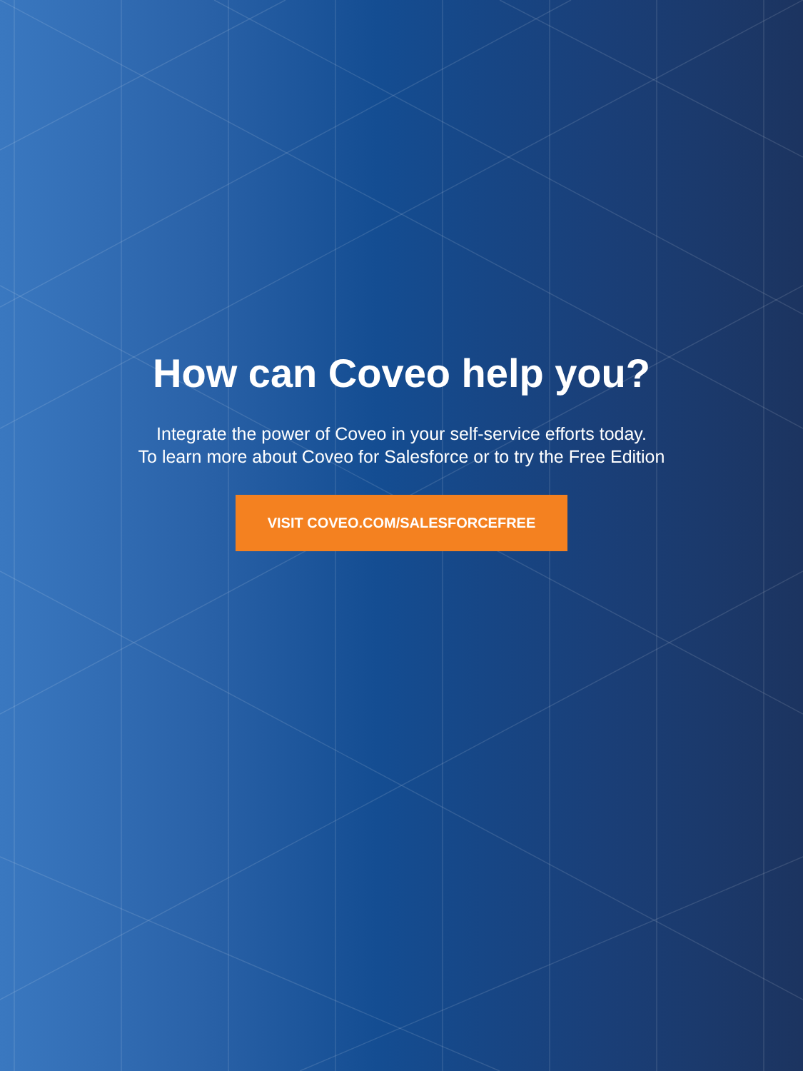How can Coveo help you?
Integrate the power of Coveo in your self-service efforts today.
To learn more about Coveo for Salesforce or to try the Free Edition
VISIT COVEO.COM/SALESFORCEFREE